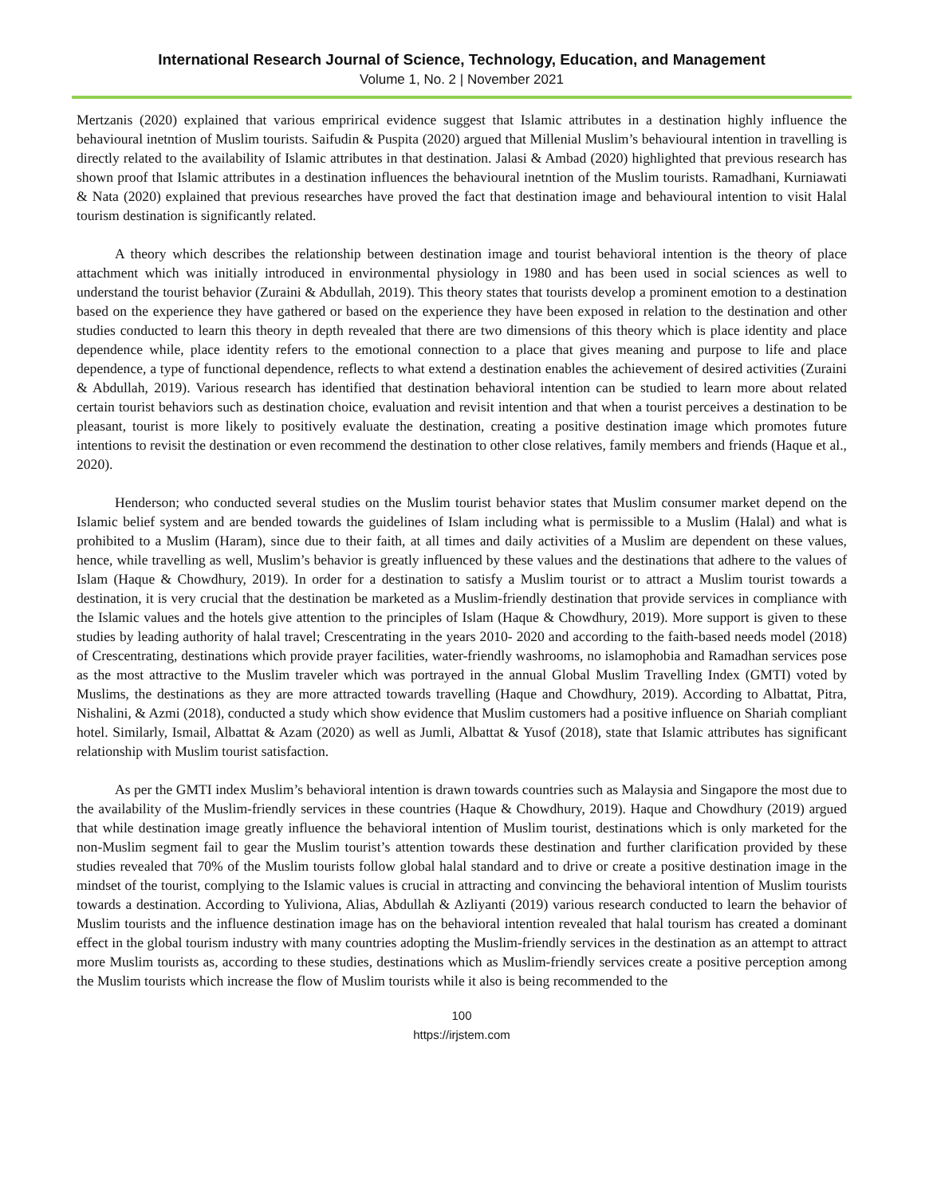International Research Journal of Science, Technology, Education, and Management
Volume 1, No. 2 | November 2021
Mertzanis (2020) explained that various emprirical evidence suggest that Islamic attributes in a destination highly influence the behavioural inetntion of Muslim tourists. Saifudin & Puspita (2020) argued that Millenial Muslim’s behavioural intention in travelling is directly related to the availability of Islamic attributes in that destination. Jalasi & Ambad (2020) highlighted that previous research has shown proof that Islamic attributes in a destination influences the behavioural inetntion of the Muslim tourists. Ramadhani, Kurniawati & Nata (2020) explained that previous researches have proved the fact that destination image and behavioural intention to visit Halal tourism destination is significantly related.
A theory which describes the relationship between destination image and tourist behavioral intention is the theory of place attachment which was initially introduced in environmental physiology in 1980 and has been used in social sciences as well to understand the tourist behavior (Zuraini & Abdullah, 2019). This theory states that tourists develop a prominent emotion to a destination based on the experience they have gathered or based on the experience they have been exposed in relation to the destination and other studies conducted to learn this theory in depth revealed that there are two dimensions of this theory which is place identity and place dependence while, place identity refers to the emotional connection to a place that gives meaning and purpose to life and place dependence, a type of functional dependence, reflects to what extend a destination enables the achievement of desired activities (Zuraini & Abdullah, 2019). Various research has identified that destination behavioral intention can be studied to learn more about related certain tourist behaviors such as destination choice, evaluation and revisit intention and that when a tourist perceives a destination to be pleasant, tourist is more likely to positively evaluate the destination, creating a positive destination image which promotes future intentions to revisit the destination or even recommend the destination to other close relatives, family members and friends (Haque et al., 2020).
Henderson; who conducted several studies on the Muslim tourist behavior states that Muslim consumer market depend on the Islamic belief system and are bended towards the guidelines of Islam including what is permissible to a Muslim (Halal) and what is prohibited to a Muslim (Haram), since due to their faith, at all times and daily activities of a Muslim are dependent on these values, hence, while travelling as well, Muslim’s behavior is greatly influenced by these values and the destinations that adhere to the values of Islam (Haque & Chowdhury, 2019). In order for a destination to satisfy a Muslim tourist or to attract a Muslim tourist towards a destination, it is very crucial that the destination be marketed as a Muslim-friendly destination that provide services in compliance with the Islamic values and the hotels give attention to the principles of Islam (Haque & Chowdhury, 2019). More support is given to these studies by leading authority of halal travel; Crescentrating in the years 2010- 2020 and according to the faith-based needs model (2018) of Crescentrating, destinations which provide prayer facilities, water-friendly washrooms, no islamophobia and Ramadhan services pose as the most attractive to the Muslim traveler which was portrayed in the annual Global Muslim Travelling Index (GMTI) voted by Muslims, the destinations as they are more attracted towards travelling (Haque and Chowdhury, 2019). According to Albattat, Pitra, Nishalini, & Azmi (2018), conducted a study which show evidence that Muslim customers had a positive influence on Shariah compliant hotel. Similarly, Ismail, Albattat & Azam (2020) as well as Jumli, Albattat & Yusof (2018), state that Islamic attributes has significant relationship with Muslim tourist satisfaction.
As per the GMTI index Muslim’s behavioral intention is drawn towards countries such as Malaysia and Singapore the most due to the availability of the Muslim-friendly services in these countries (Haque & Chowdhury, 2019). Haque and Chowdhury (2019) argued that while destination image greatly influence the behavioral intention of Muslim tourist, destinations which is only marketed for the non-Muslim segment fail to gear the Muslim tourist’s attention towards these destination and further clarification provided by these studies revealed that 70% of the Muslim tourists follow global halal standard and to drive or create a positive destination image in the mindset of the tourist, complying to the Islamic values is crucial in attracting and convincing the behavioral intention of Muslim tourists towards a destination. According to Yuliviona, Alias, Abdullah & Azliyanti (2019) various research conducted to learn the behavior of Muslim tourists and the influence destination image has on the behavioral intention revealed that halal tourism has created a dominant effect in the global tourism industry with many countries adopting the Muslim-friendly services in the destination as an attempt to attract more Muslim tourists as, according to these studies, destinations which as Muslim-friendly services create a positive perception among the Muslim tourists which increase the flow of Muslim tourists while it also is being recommended to the
100
https://irjstem.com